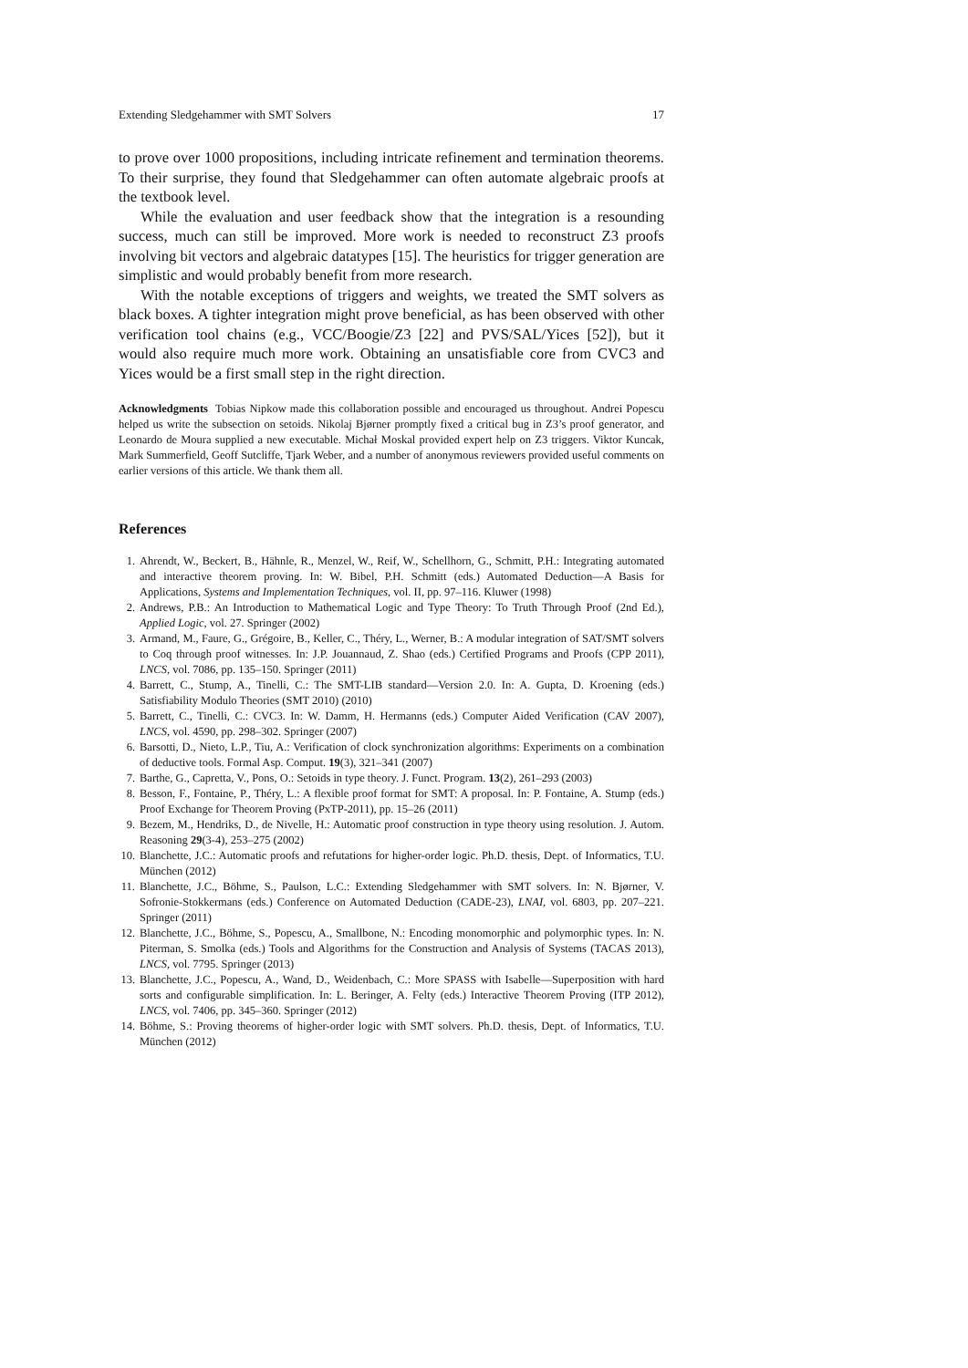Extending Sledgehammer with SMT Solvers 17
to prove over 1000 propositions, including intricate refinement and termination theorems. To their surprise, they found that Sledgehammer can often automate algebraic proofs at the textbook level.
While the evaluation and user feedback show that the integration is a resounding success, much can still be improved. More work is needed to reconstruct Z3 proofs involving bit vectors and algebraic datatypes [15]. The heuristics for trigger generation are simplistic and would probably benefit from more research.
With the notable exceptions of triggers and weights, we treated the SMT solvers as black boxes. A tighter integration might prove beneficial, as has been observed with other verification tool chains (e.g., VCC/Boogie/Z3 [22] and PVS/SAL/Yices [52]), but it would also require much more work. Obtaining an unsatisfiable core from CVC3 and Yices would be a first small step in the right direction.
Acknowledgments Tobias Nipkow made this collaboration possible and encouraged us throughout. Andrei Popescu helped us write the subsection on setoids. Nikolaj Bjørner promptly fixed a critical bug in Z3’s proof generator, and Leonardo de Moura supplied a new executable. Michał Moskal provided expert help on Z3 triggers. Viktor Kuncak, Mark Summerfield, Geoff Sutcliffe, Tjark Weber, and a number of anonymous reviewers provided useful comments on earlier versions of this article. We thank them all.
References
1. Ahrendt, W., Beckert, B., Hähnle, R., Menzel, W., Reif, W., Schellhorn, G., Schmitt, P.H.: Integrating automated and interactive theorem proving. In: W. Bibel, P.H. Schmitt (eds.) Automated Deduction—A Basis for Applications, Systems and Implementation Techniques, vol. II, pp. 97–116. Kluwer (1998)
2. Andrews, P.B.: An Introduction to Mathematical Logic and Type Theory: To Truth Through Proof (2nd Ed.), Applied Logic, vol. 27. Springer (2002)
3. Armand, M., Faure, G., Grégoire, B., Keller, C., Théry, L., Werner, B.: A modular integration of SAT/SMT solvers to Coq through proof witnesses. In: J.P. Jouannaud, Z. Shao (eds.) Certified Programs and Proofs (CPP 2011), LNCS, vol. 7086, pp. 135–150. Springer (2011)
4. Barrett, C., Stump, A., Tinelli, C.: The SMT-LIB standard—Version 2.0. In: A. Gupta, D. Kroening (eds.) Satisfiability Modulo Theories (SMT 2010) (2010)
5. Barrett, C., Tinelli, C.: CVC3. In: W. Damm, H. Hermanns (eds.) Computer Aided Verification (CAV 2007), LNCS, vol. 4590, pp. 298–302. Springer (2007)
6. Barsotti, D., Nieto, L.P., Tiu, A.: Verification of clock synchronization algorithms: Experiments on a combination of deductive tools. Formal Asp. Comput. 19(3), 321–341 (2007)
7. Barthe, G., Capretta, V., Pons, O.: Setoids in type theory. J. Funct. Program. 13(2), 261–293 (2003)
8. Besson, F., Fontaine, P., Théry, L.: A flexible proof format for SMT: A proposal. In: P. Fontaine, A. Stump (eds.) Proof Exchange for Theorem Proving (PxTP-2011), pp. 15–26 (2011)
9. Bezem, M., Hendriks, D., de Nivelle, H.: Automatic proof construction in type theory using resolution. J. Autom. Reasoning 29(3-4), 253–275 (2002)
10. Blanchette, J.C.: Automatic proofs and refutations for higher-order logic. Ph.D. thesis, Dept. of Informatics, T.U. München (2012)
11. Blanchette, J.C., Böhme, S., Paulson, L.C.: Extending Sledgehammer with SMT solvers. In: N. Bjørner, V. Sofronie-Stokkermans (eds.) Conference on Automated Deduction (CADE-23), LNAI, vol. 6803, pp. 207–221. Springer (2011)
12. Blanchette, J.C., Böhme, S., Popescu, A., Smallbone, N.: Encoding monomorphic and polymorphic types. In: N. Piterman, S. Smolka (eds.) Tools and Algorithms for the Construction and Analysis of Systems (TACAS 2013), LNCS, vol. 7795. Springer (2013)
13. Blanchette, J.C., Popescu, A., Wand, D., Weidenbach, C.: More SPASS with Isabelle—Superposition with hard sorts and configurable simplification. In: L. Beringer, A. Felty (eds.) Interactive Theorem Proving (ITP 2012), LNCS, vol. 7406, pp. 345–360. Springer (2012)
14. Böhme, S.: Proving theorems of higher-order logic with SMT solvers. Ph.D. thesis, Dept. of Informatics, T.U. München (2012)